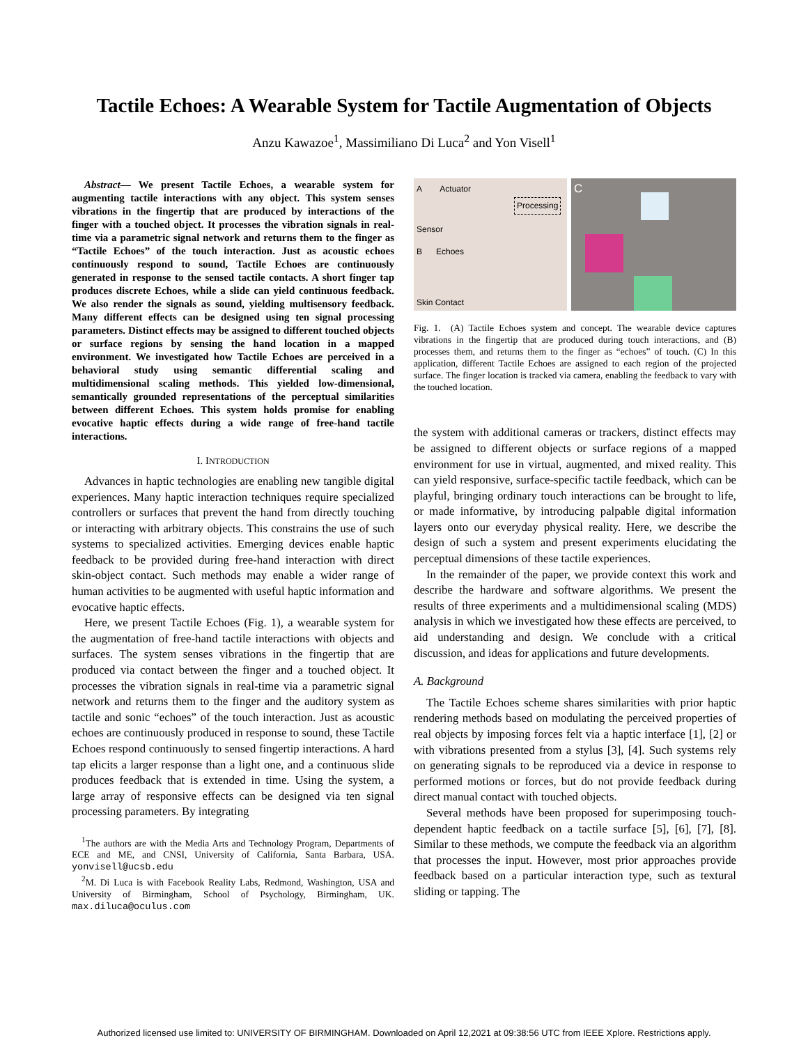Tactile Echoes: A Wearable System for Tactile Augmentation of Objects
Anzu Kawazoe<sup>1</sup>, Massimiliano Di Luca<sup>2</sup> and Yon Visell<sup>1</sup>
Abstract— We present Tactile Echoes, a wearable system for augmenting tactile interactions with any object. This system senses vibrations in the fingertip that are produced by interactions of the finger with a touched object. It processes the vibration signals in real-time via a parametric signal network and returns them to the finger as “Tactile Echoes” of the touch interaction. Just as acoustic echoes continuously respond to sound, Tactile Echoes are continuously generated in response to the sensed tactile contacts. A short finger tap produces discrete Echoes, while a slide can yield continuous feedback. We also render the signals as sound, yielding multisensory feedback. Many different effects can be designed using ten signal processing parameters. Distinct effects may be assigned to different touched objects or surface regions by sensing the hand location in a mapped environment. We investigated how Tactile Echoes are perceived in a behavioral study using semantic differential scaling and multidimensional scaling methods. This yielded low-dimensional, semantically grounded representations of the perceptual similarities between different Echoes. This system holds promise for enabling evocative haptic effects during a wide range of free-hand tactile interactions.
I. INTRODUCTION
Advances in haptic technologies are enabling new tangible digital experiences. Many haptic interaction techniques require specialized controllers or surfaces that prevent the hand from directly touching or interacting with arbitrary objects. This constrains the use of such systems to specialized activities. Emerging devices enable haptic feedback to be provided during free-hand interaction with direct skin-object contact. Such methods may enable a wider range of human activities to be augmented with useful haptic information and evocative haptic effects.
Here, we present Tactile Echoes (Fig. 1), a wearable system for the augmentation of free-hand tactile interactions with objects and surfaces. The system senses vibrations in the fingertip that are produced via contact between the finger and a touched object. It processes the vibration signals in real-time via a parametric signal network and returns them to the finger and the auditory system as tactile and sonic “echoes” of the touch interaction. Just as acoustic echoes are continuously produced in response to sound, these Tactile Echoes respond continuously to sensed fingertip interactions. A hard tap elicits a larger response than a light one, and a continuous slide produces feedback that is extended in time. Using the system, a large array of responsive effects can be designed via ten signal processing parameters. By integrating
<sup>1</sup> The authors are with the Media Arts and Technology Program, Departments of ECE and ME, and CNSI, University of California, Santa Barbara, USA. yonvisell@ucsb.edu
<sup>2</sup> M. Di Luca is with Facebook Reality Labs, Redmond, Washington, USA and University of Birmingham, School of Psychology, Birmingham, UK. max.diluca@oculus.com
A Actuator
Processing
Sensor
B Echoes
Skin Contact
C
Fig. 1. (A) Tactile Echoes system and concept. The wearable device captures vibrations in the fingertip that are produced during touch interactions, and (B) processes them, and returns them to the finger as “echoes” of touch. (C) In this application, different Tactile Echoes are assigned to each region of the projected surface. The finger location is tracked via camera, enabling the feedback to vary with the touched location.
the system with additional cameras or trackers, distinct effects may be assigned to different objects or surface regions of a mapped environment for use in virtual, augmented, and mixed reality. This can yield responsive, surface-specific tactile feedback, which can be playful, bringing ordinary touch interactions can be brought to life, or made informative, by introducing palpable digital information layers onto our everyday physical reality. Here, we describe the design of such a system and present experiments elucidating the perceptual dimensions of these tactile experiences.
In the remainder of the paper, we provide context this work and describe the hardware and software algorithms. We present the results of three experiments and a multidimensional scaling (MDS) analysis in which we investigated how these effects are perceived, to aid understanding and design. We conclude with a critical discussion, and ideas for applications and future developments.
A. Background
The Tactile Echoes scheme shares similarities with prior haptic rendering methods based on modulating the perceived properties of real objects by imposing forces felt via a haptic interface [1], [2] or with vibrations presented from a stylus [3], [4]. Such systems rely on generating signals to be reproduced via a device in response to performed motions or forces, but do not provide feedback during direct manual contact with touched objects.
Several methods have been proposed for superimposing touch-dependent haptic feedback on a tactile surface [5], [6], [7], [8]. Similar to these methods, we compute the feedback via an algorithm that processes the input. However, most prior approaches provide feedback based on a particular interaction type, such as textural sliding or tapping. The
Authorized licensed use limited to: UNIVERSITY OF BIRMINGHAM. Downloaded on April 12,2021 at 09:38:56 UTC from IEEE Xplore. Restrictions apply.